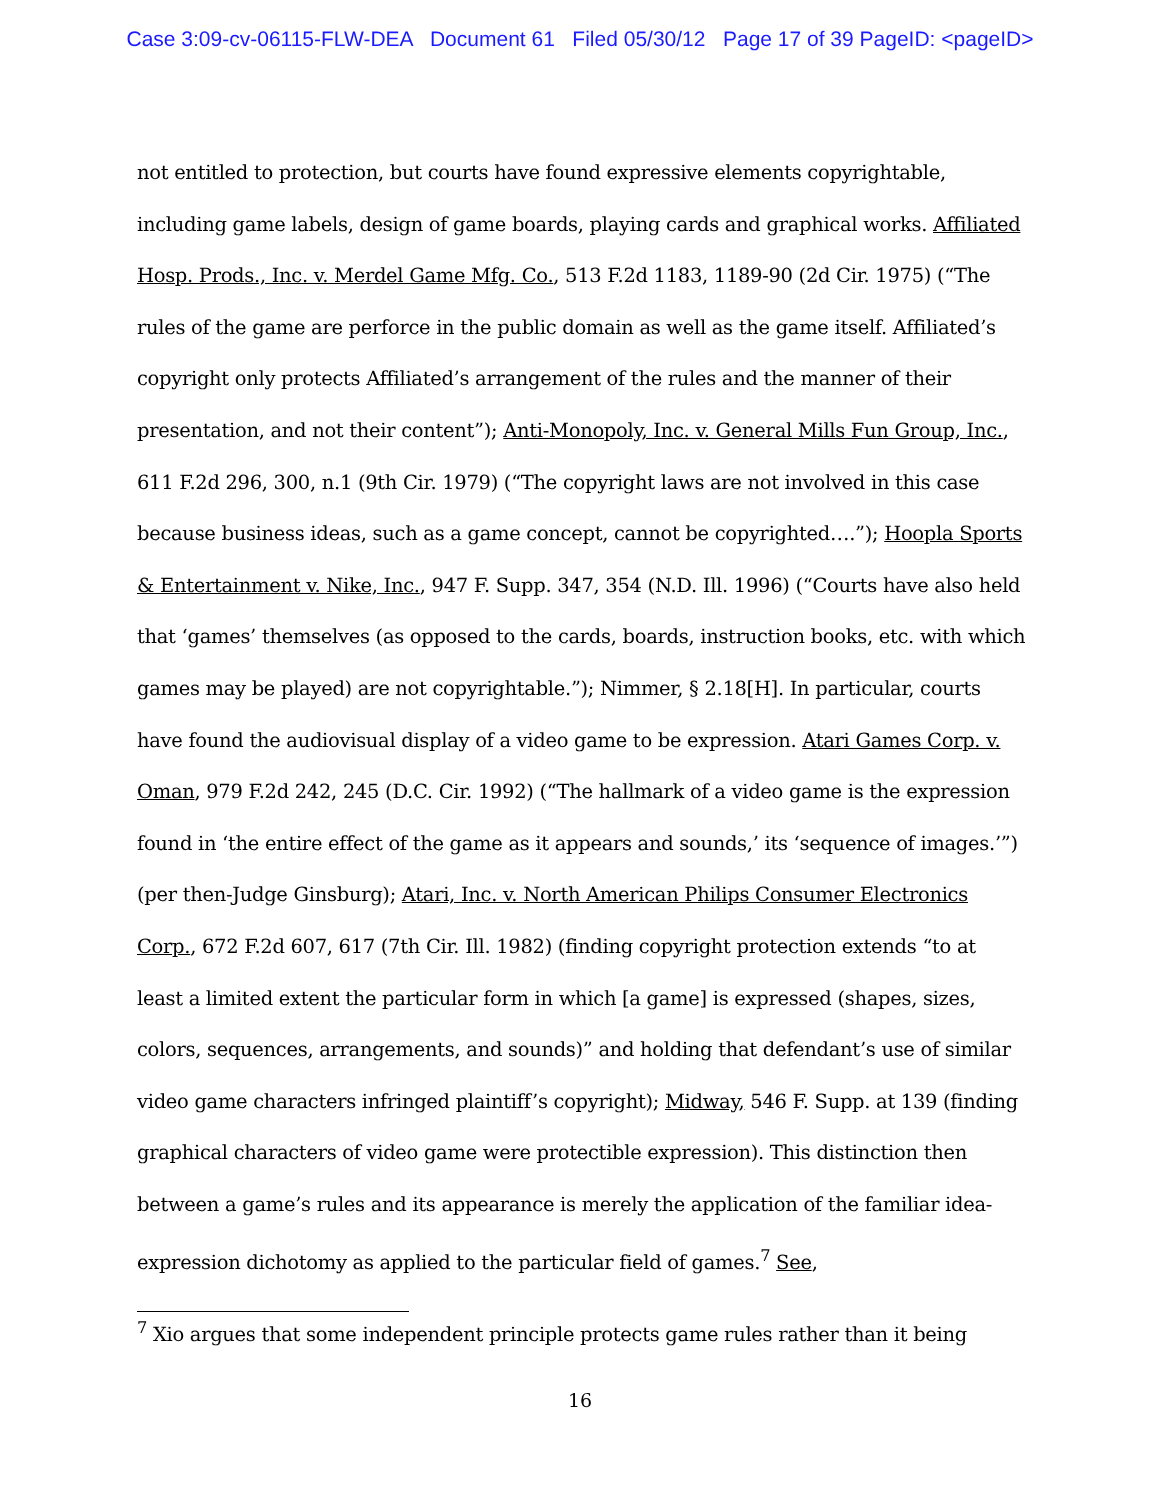Case 3:09-cv-06115-FLW-DEA Document 61 Filed 05/30/12 Page 17 of 39 PageID: <pageID>
not entitled to protection, but courts have found expressive elements copyrightable, including game labels, design of game boards, playing cards and graphical works. Affiliated Hosp. Prods., Inc. v. Merdel Game Mfg. Co., 513 F.2d 1183, 1189-90 (2d Cir. 1975) (“The rules of the game are perforce in the public domain as well as the game itself. Affiliated’s copyright only protects Affiliated’s arrangement of the rules and the manner of their presentation, and not their content”); Anti-Monopoly, Inc. v. General Mills Fun Group, Inc., 611 F.2d 296, 300, n.1 (9th Cir. 1979) (“The copyright laws are not involved in this case because business ideas, such as a game concept, cannot be copyrighted….”); Hoopla Sports & Entertainment v. Nike, Inc., 947 F. Supp. 347, 354 (N.D. Ill. 1996) (“Courts have also held that ‘games’ themselves (as opposed to the cards, boards, instruction books, etc. with which games may be played) are not copyrightable.”); Nimmer, § 2.18[H]. In particular, courts have found the audiovisual display of a video game to be expression. Atari Games Corp. v. Oman, 979 F.2d 242, 245 (D.C. Cir. 1992) (“The hallmark of a video game is the expression found in ‘the entire effect of the game as it appears and sounds,’ its ‘sequence of images.’”) (per then-Judge Ginsburg); Atari, Inc. v. North American Philips Consumer Electronics Corp., 672 F.2d 607, 617 (7th Cir. Ill. 1982) (finding copyright protection extends “to at least a limited extent the particular form in which [a game] is expressed (shapes, sizes, colors, sequences, arrangements, and sounds)” and holding that defendant’s use of similar video game characters infringed plaintiff’s copyright); Midway, 546 F. Supp. at 139 (finding graphical characters of video game were protectible expression). This distinction then between a game’s rules and its appearance is merely the application of the familiar idea-expression dichotomy as applied to the particular field of games.<sup>7</sup> See,
<sup>7</sup> Xio argues that some independent principle protects game rules rather than it being
16